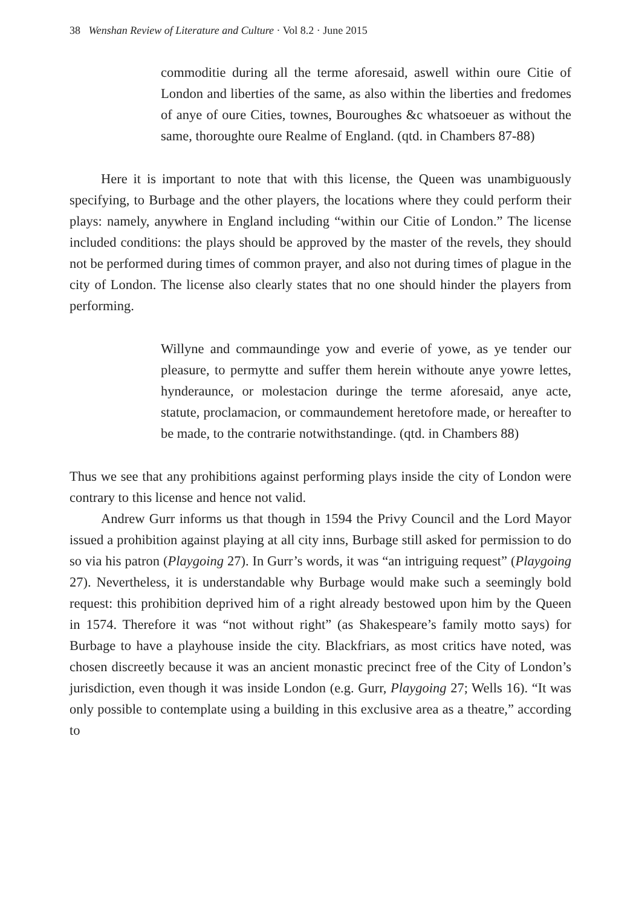38 Wenshan Review of Literature and Culture · Vol 8.2 · June 2015
commoditie during all the terme aforesaid, aswell within oure Citie of London and liberties of the same, as also within the liberties and fredomes of anye of oure Cities, townes, Bouroughes &c whatsoeuer as without the same, thoroughte oure Realme of England. (qtd. in Chambers 87-88)
Here it is important to note that with this license, the Queen was unambiguously specifying, to Burbage and the other players, the locations where they could perform their plays: namely, anywhere in England including “within our Citie of London.” The license included conditions: the plays should be approved by the master of the revels, they should not be performed during times of common prayer, and also not during times of plague in the city of London. The license also clearly states that no one should hinder the players from performing.
Willyne and commaundinge yow and everie of yowe, as ye tender our pleasure, to permytte and suffer them herein withoute anye yowre lettes, hynderaunce, or molestacion duringe the terme aforesaid, anye acte, statute, proclamacion, or commaundement heretofore made, or hereafter to be made, to the contrarie notwithstandinge. (qtd. in Chambers 88)
Thus we see that any prohibitions against performing plays inside the city of London were contrary to this license and hence not valid.
Andrew Gurr informs us that though in 1594 the Privy Council and the Lord Mayor issued a prohibition against playing at all city inns, Burbage still asked for permission to do so via his patron (Playgoing 27). In Gurr’s words, it was “an intriguing request” (Playgoing 27). Nevertheless, it is understandable why Burbage would make such a seemingly bold request: this prohibition deprived him of a right already bestowed upon him by the Queen in 1574. Therefore it was “not without right” (as Shakespeare’s family motto says) for Burbage to have a playhouse inside the city. Blackfriars, as most critics have noted, was chosen discreetly because it was an ancient monastic precinct free of the City of London’s jurisdiction, even though it was inside London (e.g. Gurr, Playgoing 27; Wells 16). “It was only possible to contemplate using a building in this exclusive area as a theatre,” according to